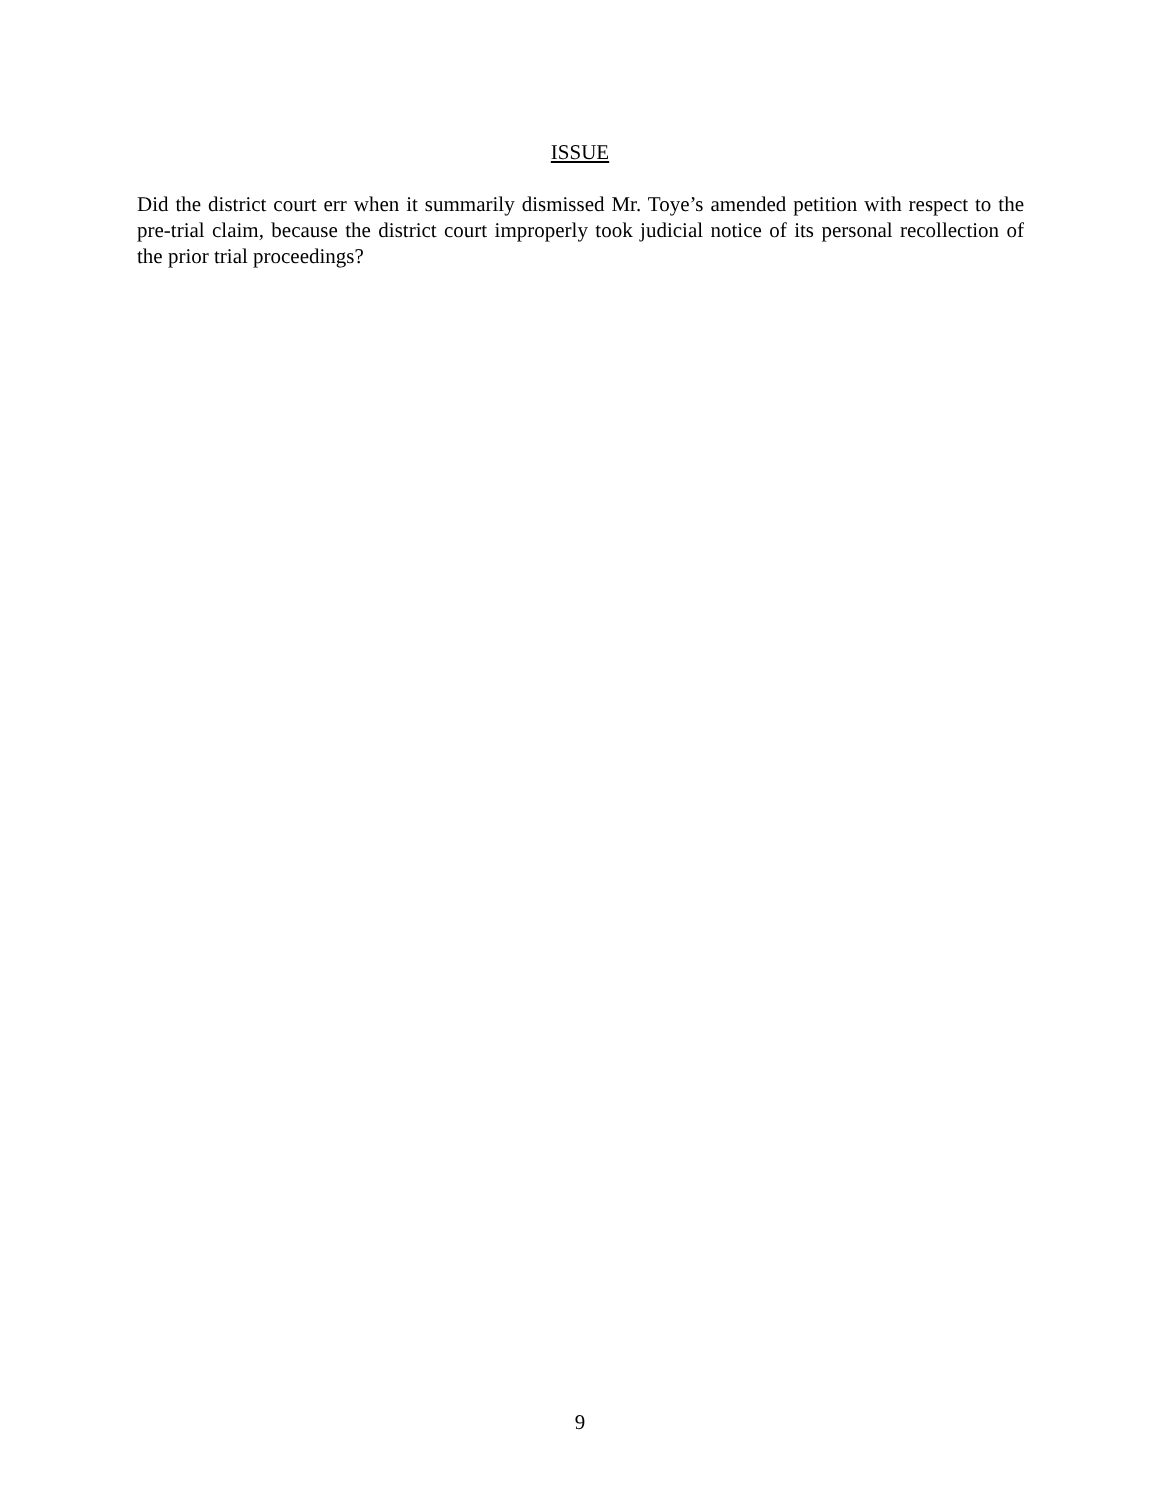ISSUE
Did the district court err when it summarily dismissed Mr. Toye’s amended petition with respect to the pre-trial claim, because the district court improperly took judicial notice of its personal recollection of the prior trial proceedings?
9